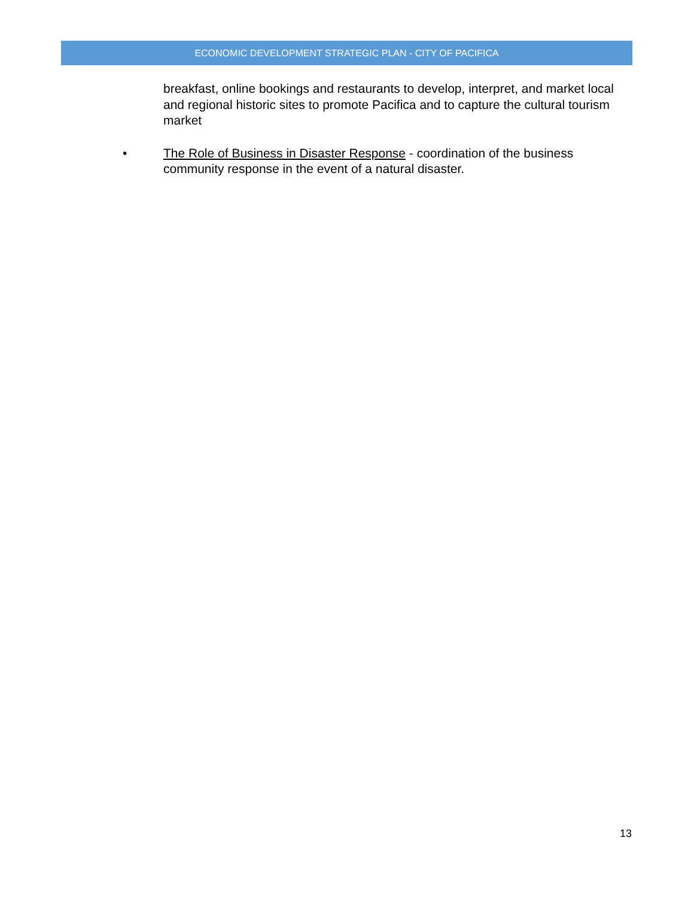ECONOMIC DEVELOPMENT STRATEGIC PLAN - CITY OF PACIFICA
breakfast, online bookings and restaurants to develop, interpret, and market local and regional historic sites to promote Pacifica and to capture the cultural tourism market
• The Role of Business in Disaster Response - coordination of the business community response in the event of a natural disaster.
13